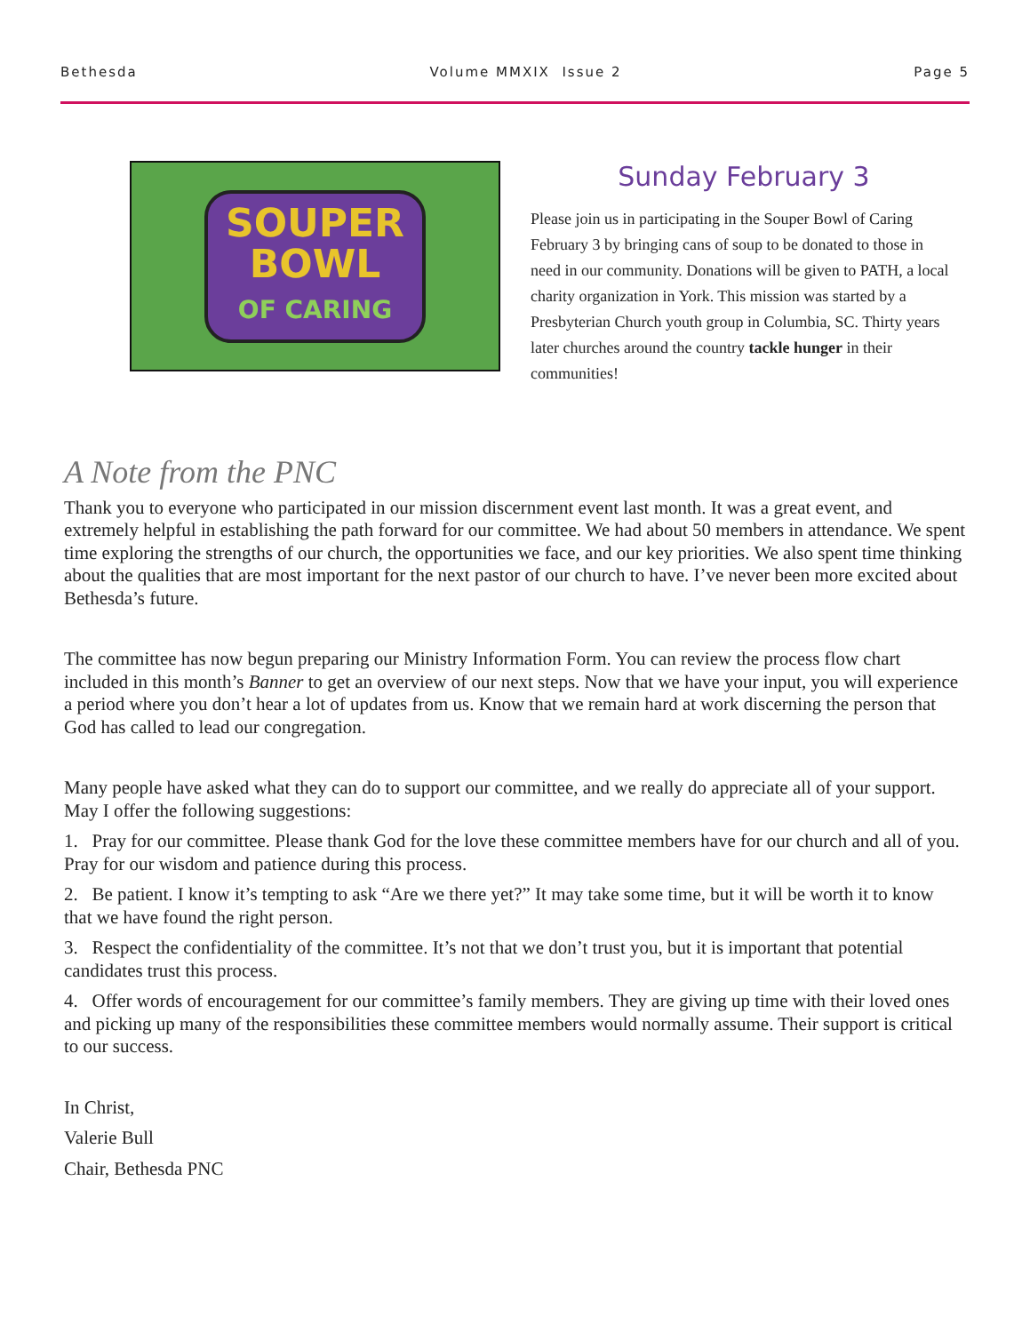Bethesda Volume MMXIX Issue 2 Page 5
SOUPER
BOWL
OF CARING
Sunday February 3
Please join us in participating in the Souper Bowl of Caring February 3 by bringing cans of soup to be donated to those in need in our community. Donations will be given to PATH, a local charity organization in York. This mission was started by a Presbyterian Church youth group in Columbia, SC. Thirty years later churches around the country tackle hunger in their communities!
A Note from the PNC
Thank you to everyone who participated in our mission discernment event last month. It was a great event, and extremely helpful in establishing the path forward for our committee. We had about 50 members in attendance. We spent time exploring the strengths of our church, the opportunities we face, and our key priorities. We also spent time thinking about the qualities that are most important for the next pastor of our church to have. I’ve never been more excited about Bethesda’s future.
The committee has now begun preparing our Ministry Information Form. You can review the process flow chart included in this month’s Banner to get an overview of our next steps. Now that we have your input, you will experience a period where you don’t hear a lot of updates from us. Know that we remain hard at work discerning the person that God has called to lead our congregation.
Many people have asked what they can do to support our committee, and we really do appreciate all of your support. May I offer the following suggestions:
1. Pray for our committee. Please thank God for the love these committee members have for our church and all of you. Pray for our wisdom and patience during this process.
2. Be patient. I know it’s tempting to ask “Are we there yet?” It may take some time, but it will be worth it to know that we have found the right person.
3. Respect the confidentiality of the committee. It’s not that we don’t trust you, but it is important that potential candidates trust this process.
4. Offer words of encouragement for our committee’s family members. They are giving up time with their loved ones and picking up many of the responsibilities these committee members would normally assume. Their support is critical to our success.
In Christ,
Valerie Bull
Chair, Bethesda PNC